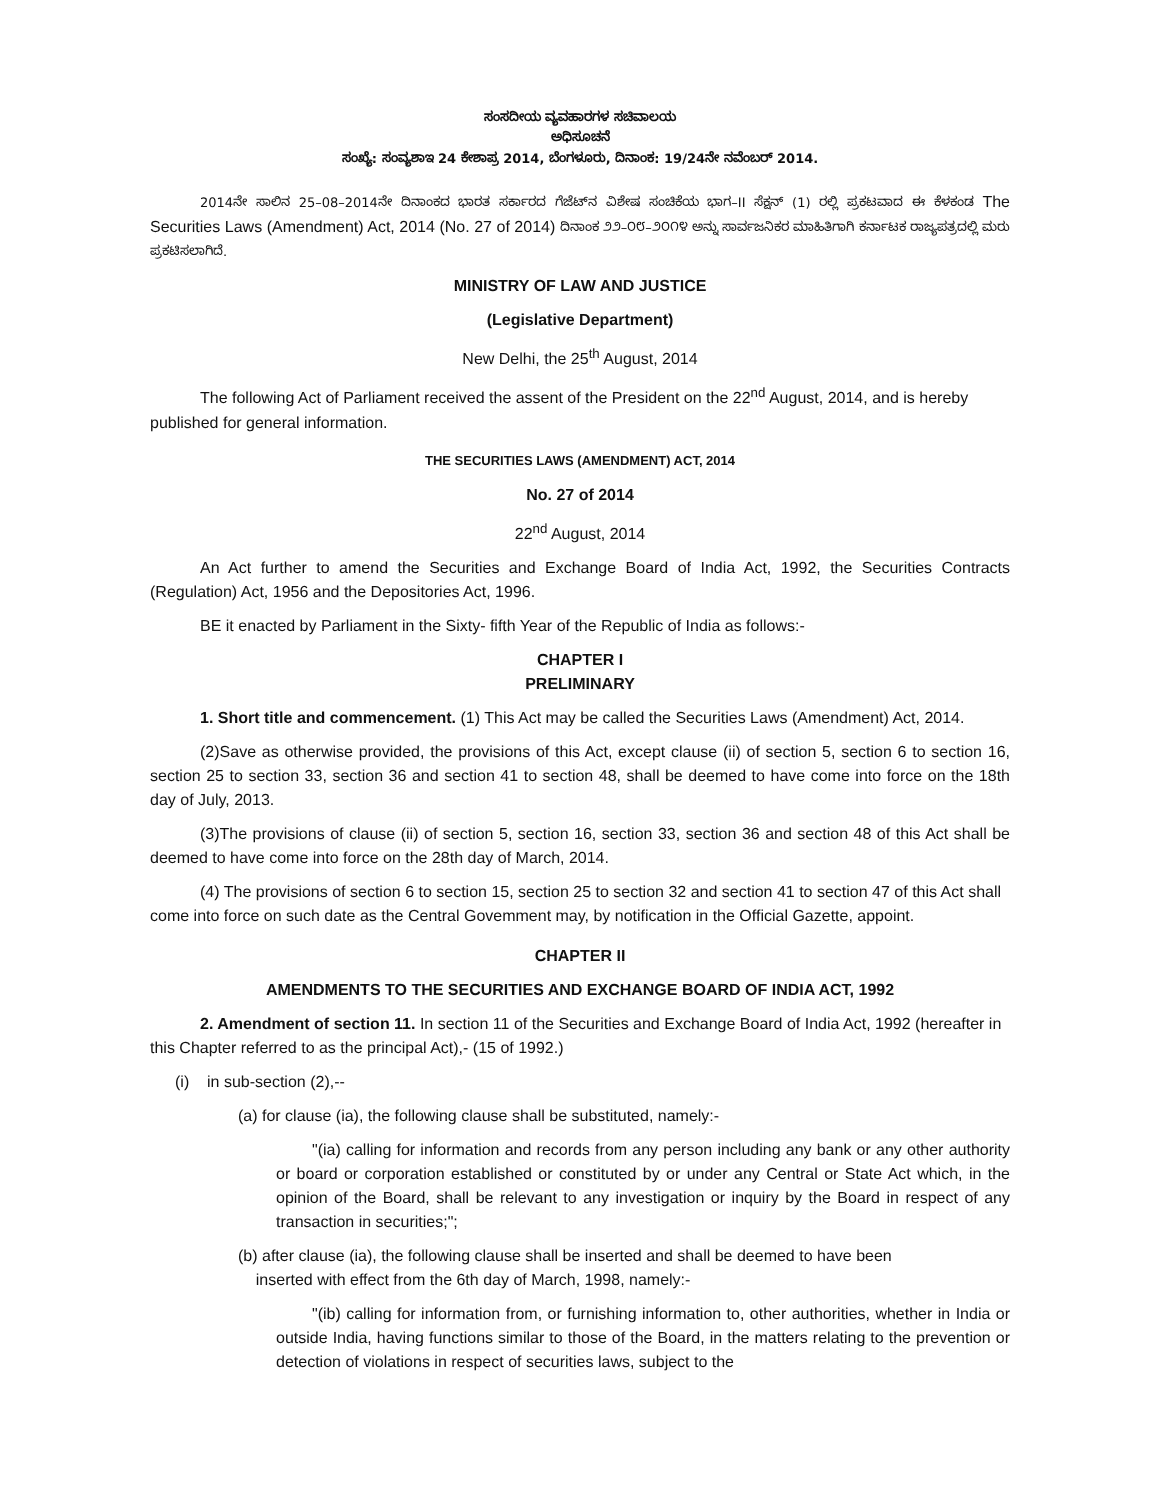ಸಂಸದೀಯ ವ್ಯವಹಾರಗಳ ಸಚಿವಾಲಯ
ಅಧಿಸೂಚನೆ
ಸಂಖ್ಯೆ: ಸಂವ್ಯಶಾಇ 24 ಕೇಶಾಪ್ರ 2014, ಬೆಂಗಳೂರು, ದಿನಾಂಕ: 19/24ನೇ ನವೆಂಬರ್ 2014.
2014ನೇ ಸಾಲಿನ 25–08–2014ನೇ ದಿನಾಂಕದ ಭಾರತ ಸರ್ಕಾರದ ಗೆಜೆಟ್‌ನ ವಿಶೇಷ ಸಂಚಿಕೆಯ ಭಾಗ–II ಸೆಕ್ಷನ್ (1) ರಲ್ಲಿ ಪ್ರಕಟವಾದ ಈ ಕೆಳಕಂಡ The Securities Laws (Amendment) Act, 2014 (No. 27 of 2014) ದಿನಾಂಕ ೨೨–೦೮–೨೦೧೪ ಅನ್ನು ಸಾರ್ವಜನಿಕರ ಮಾಹಿತಿಗಾಗಿ ಕರ್ನಾಟಕ ರಾಜ್ಯಪತ್ರದಲ್ಲಿ ಮರು ಪ್ರಕಟಿಸಲಾಗಿದೆ.
MINISTRY OF LAW AND JUSTICE
(Legislative Department)
New Delhi, the 25<sup>th</sup> August, 2014
The following Act of Parliament received the assent of the President on the 22<sup>nd</sup> August, 2014, and is hereby published for general information.
THE SECURITIES LAWS (AMENDMENT) ACT, 2014
No. 27 of 2014
22<sup>nd</sup> August, 2014
An Act further to amend the Securities and Exchange Board of India Act, 1992, the Securities Contracts (Regulation) Act, 1956 and the Depositories Act, 1996.
BE it enacted by Parliament in the Sixty- fifth Year of the Republic of India as follows:-
CHAPTER I
PRELIMINARY
1. Short title and commencement. (1) This Act may be called the Securities Laws (Amendment) Act, 2014.
(2)Save as otherwise provided, the provisions of this Act, except clause (ii) of section 5, section 6 to section 16, section 25 to section 33, section 36 and section 41 to section 48, shall be deemed to have come into force on the 18th day of July, 2013.
(3)The provisions of clause (ii) of section 5, section 16, section 33, section 36 and section 48 of this Act shall be deemed to have come into force on the 28th day of March, 2014.
(4) The provisions of section 6 to section 15, section 25 to section 32 and section 41 to section 47 of this Act shall come into force on such date as the Central Govemment may, by notification in the Official Gazette, appoint.
CHAPTER II
AMENDMENTS TO THE SECURITIES AND EXCHANGE BOARD OF INDIA ACT, 1992
2. Amendment of section 11. In section 11 of the Securities and Exchange Board of India Act, 1992 (hereafter in this Chapter referred to as the principal Act),- (15 of 1992.)
(i) in sub-section (2),--
(a) for clause (ia), the following clause shall be substituted, namely:-
"(ia) calling for information and records from any person including any bank or any other authority or board or corporation established or constituted by or under any Central or State Act which, in the opinion of the Board, shall be relevant to any investigation or inquiry by the Board in respect of any transaction in securities;";
(b) after clause (ia), the following clause shall be inserted and shall be deemed to have been
inserted with effect from the 6th day of March, 1998, namely:-
"(ib) calling for information from, or furnishing information to, other authorities, whether in India or outside India, having functions similar to those of the Board, in the matters relating to the prevention or detection of violations in respect of securities laws, subject to the